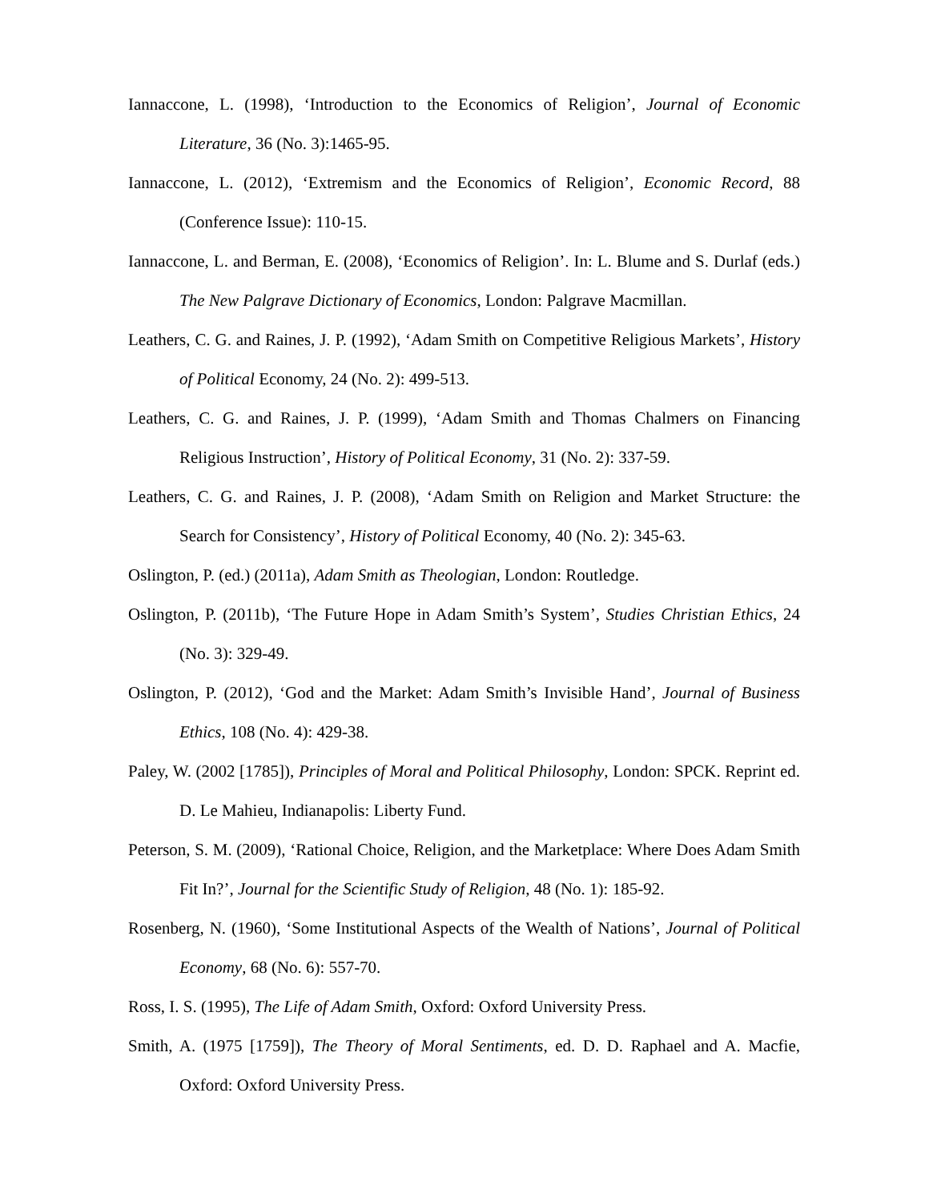Iannaccone, L. (1998), ‘Introduction to the Economics of Religion’, Journal of Economic Literature, 36 (No. 3):1465-95.
Iannaccone, L. (2012), ‘Extremism and the Economics of Religion’, Economic Record, 88 (Conference Issue): 110-15.
Iannaccone, L. and Berman, E. (2008), ‘Economics of Religion’. In: L. Blume and S. Durlaf (eds.) The New Palgrave Dictionary of Economics, London: Palgrave Macmillan.
Leathers, C. G. and Raines, J. P. (1992), ‘Adam Smith on Competitive Religious Markets’, History of Political Economy, 24 (No. 2): 499-513.
Leathers, C. G. and Raines, J. P. (1999), ‘Adam Smith and Thomas Chalmers on Financing Religious Instruction’, History of Political Economy, 31 (No. 2): 337-59.
Leathers, C. G. and Raines, J. P. (2008), ‘Adam Smith on Religion and Market Structure: the Search for Consistency’, History of Political Economy, 40 (No. 2): 345-63.
Oslington, P. (ed.) (2011a), Adam Smith as Theologian, London: Routledge.
Oslington, P. (2011b), ‘The Future Hope in Adam Smith’s System’, Studies Christian Ethics, 24 (No. 3): 329-49.
Oslington, P. (2012), ‘God and the Market: Adam Smith’s Invisible Hand’, Journal of Business Ethics, 108 (No. 4): 429-38.
Paley, W. (2002 [1785]), Principles of Moral and Political Philosophy, London: SPCK. Reprint ed. D. Le Mahieu, Indianapolis: Liberty Fund.
Peterson, S. M. (2009), ‘Rational Choice, Religion, and the Marketplace: Where Does Adam Smith Fit In?’, Journal for the Scientific Study of Religion, 48 (No. 1): 185-92.
Rosenberg, N. (1960), ‘Some Institutional Aspects of the Wealth of Nations’, Journal of Political Economy, 68 (No. 6): 557-70.
Ross, I. S. (1995), The Life of Adam Smith, Oxford: Oxford University Press.
Smith, A. (1975 [1759]), The Theory of Moral Sentiments, ed. D. D. Raphael and A. Macfie, Oxford: Oxford University Press.